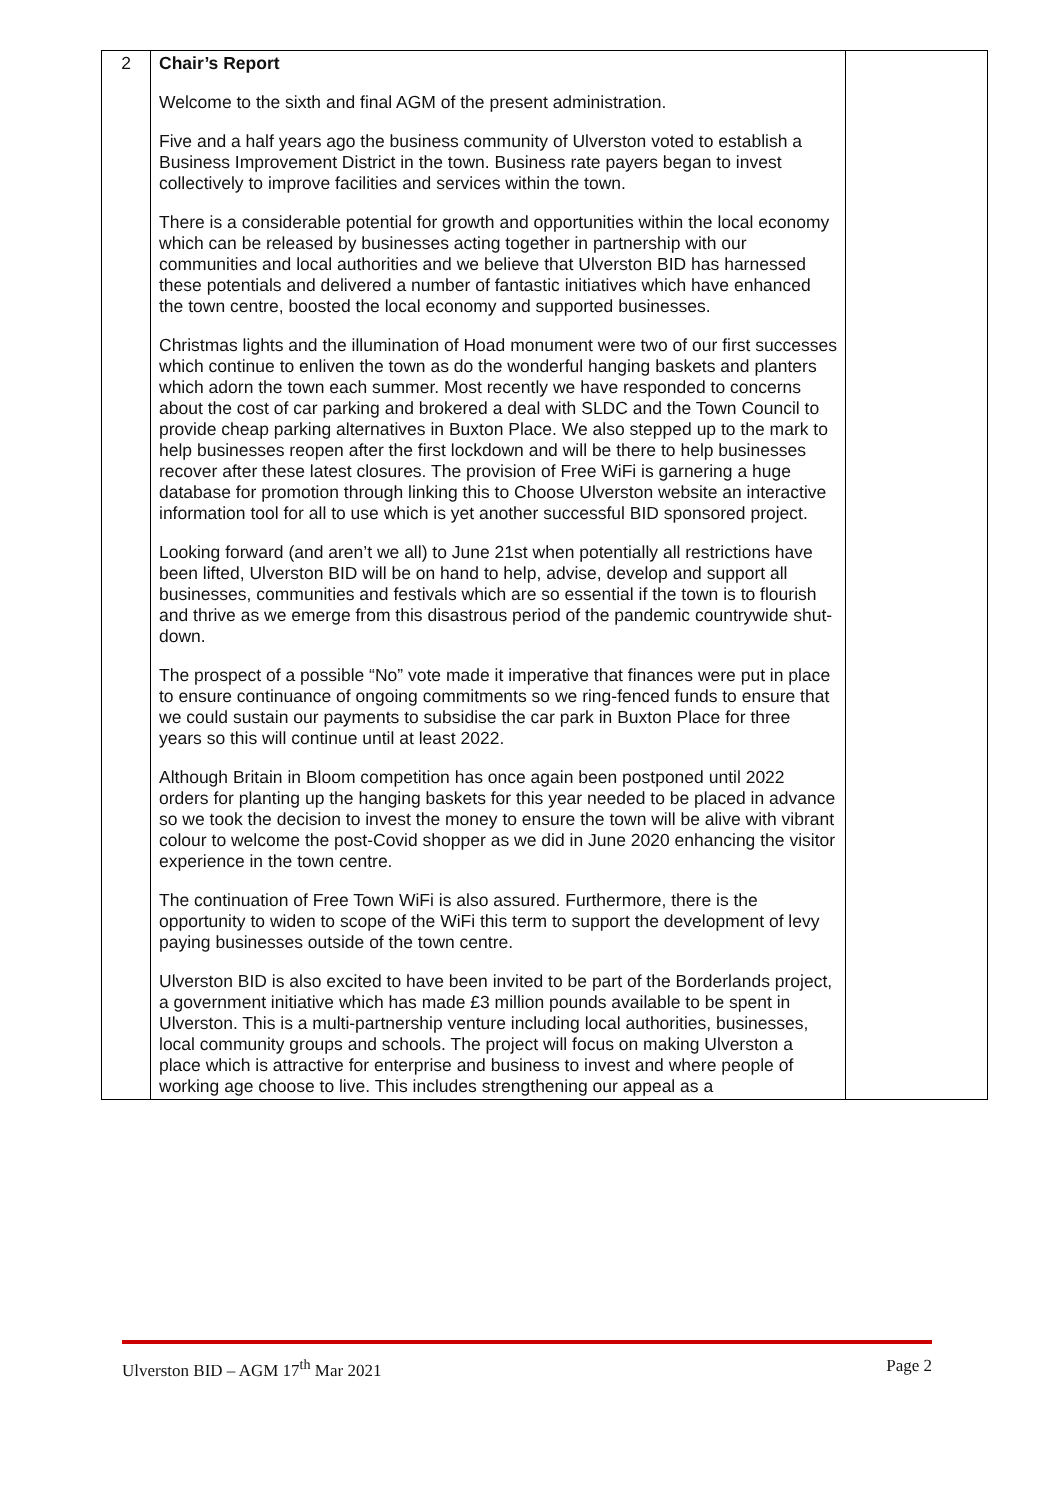| 2 | Chair’s Report Welcome to the sixth and final AGM of the present administration. Five and a half years ago the business community of Ulverston voted to establish a Business Improvement District in the town. Business rate payers began to invest collectively to improve facilities and services within the town. There is a considerable potential for growth and opportunities within the local economy which can be released by businesses acting together in partnership with our communities and local authorities and we believe that Ulverston BID has harnessed these potentials and delivered a number of fantastic initiatives which have enhanced the town centre, boosted the local economy and supported businesses. Christmas lights and the illumination of Hoad monument were two of our first successes which continue to enliven the town as do the wonderful hanging baskets and planters which adorn the town each summer. Most recently we have responded to concerns about the cost of car parking and brokered a deal with SLDC and the Town Council to provide cheap parking alternatives in Buxton Place. We also stepped up to the mark to help businesses reopen after the first lockdown and will be there to help businesses recover after these latest closures. The provision of Free WiFi is garnering a huge database for promotion through linking this to Choose Ulverston website an interactive information tool for all to use which is yet another successful BID sponsored project. Looking forward (and aren’t we all) to June 21st when potentially all restrictions have been lifted, Ulverston BID will be on hand to help, advise, develop and support all businesses, communities and festivals which are so essential if the town is to flourish and thrive as we emerge from this disastrous period of the pandemic countrywide shut-down. The prospect of a possible “No” vote made it imperative that finances were put in place to ensure continuance of ongoing commitments so we ring-fenced funds to ensure that we could sustain our payments to subsidise the car park in Buxton Place for three years so this will continue until at least 2022. Although Britain in Bloom competition has once again been postponed until 2022 orders for planting up the hanging baskets for this year needed to be placed in advance so we took the decision to invest the money to ensure the town will be alive with vibrant colour to welcome the post-Covid shopper as we did in June 2020 enhancing the visitor experience in the town centre. The continuation of Free Town WiFi is also assured. Furthermore, there is the opportunity to widen to scope of the WiFi this term to support the development of levy paying businesses outside of the town centre. Ulverston BID is also excited to have been invited to be part of the Borderlands project, a government initiative which has made £3 million pounds available to be spent in Ulverston. This is a multi-partnership venture including local authorities, businesses, local community groups and schools. The project will focus on making Ulverston a place which is attractive for enterprise and business to invest and where people of working age choose to live. This includes strengthening our appeal as a | |
Ulverston BID – AGM 17<sup>th</sup> Mar 2021 Page 2